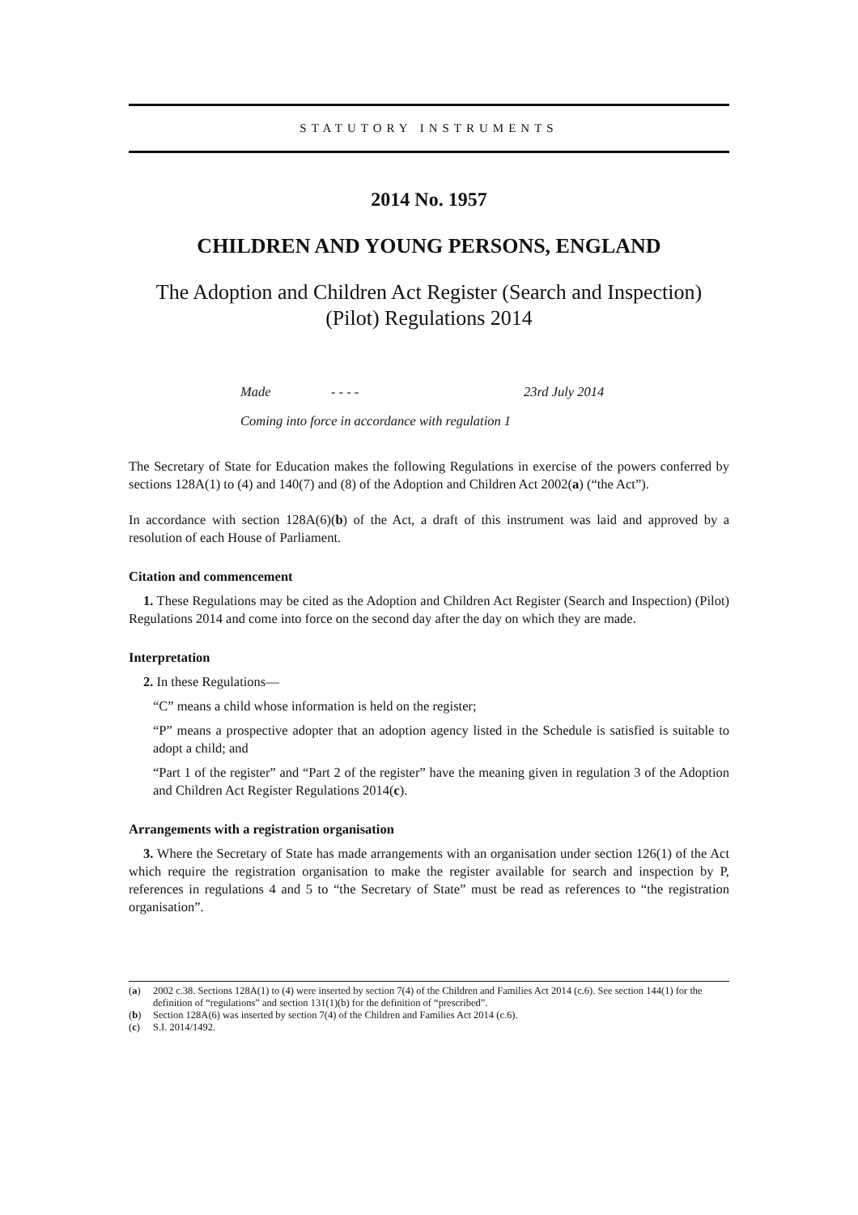STATUTORY INSTRUMENTS
2014 No. 1957
CHILDREN AND YOUNG PERSONS, ENGLAND
The Adoption and Children Act Register (Search and Inspection) (Pilot) Regulations 2014
Made - - - - 23rd July 2014
Coming into force in accordance with regulation 1
The Secretary of State for Education makes the following Regulations in exercise of the powers conferred by sections 128A(1) to (4) and 140(7) and (8) of the Adoption and Children Act 2002(a) (“the Act”).
In accordance with section 128A(6)(b) of the Act, a draft of this instrument was laid and approved by a resolution of each House of Parliament.
Citation and commencement
1. These Regulations may be cited as the Adoption and Children Act Register (Search and Inspection) (Pilot) Regulations 2014 and come into force on the second day after the day on which they are made.
Interpretation
2. In these Regulations—
“C” means a child whose information is held on the register;
“P” means a prospective adopter that an adoption agency listed in the Schedule is satisfied is suitable to adopt a child; and
“Part 1 of the register” and “Part 2 of the register” have the meaning given in regulation 3 of the Adoption and Children Act Register Regulations 2014(c).
Arrangements with a registration organisation
3. Where the Secretary of State has made arrangements with an organisation under section 126(1) of the Act which require the registration organisation to make the register available for search and inspection by P, references in regulations 4 and 5 to “the Secretary of State” must be read as references to “the registration organisation”.
(a) 2002 c.38. Sections 128A(1) to (4) were inserted by section 7(4) of the Children and Families Act 2014 (c.6). See section 144(1) for the definition of “regulations” and section 131(1)(b) for the definition of “prescribed”.
(b) Section 128A(6) was inserted by section 7(4) of the Children and Families Act 2014 (c.6).
(c) S.I. 2014/1492.